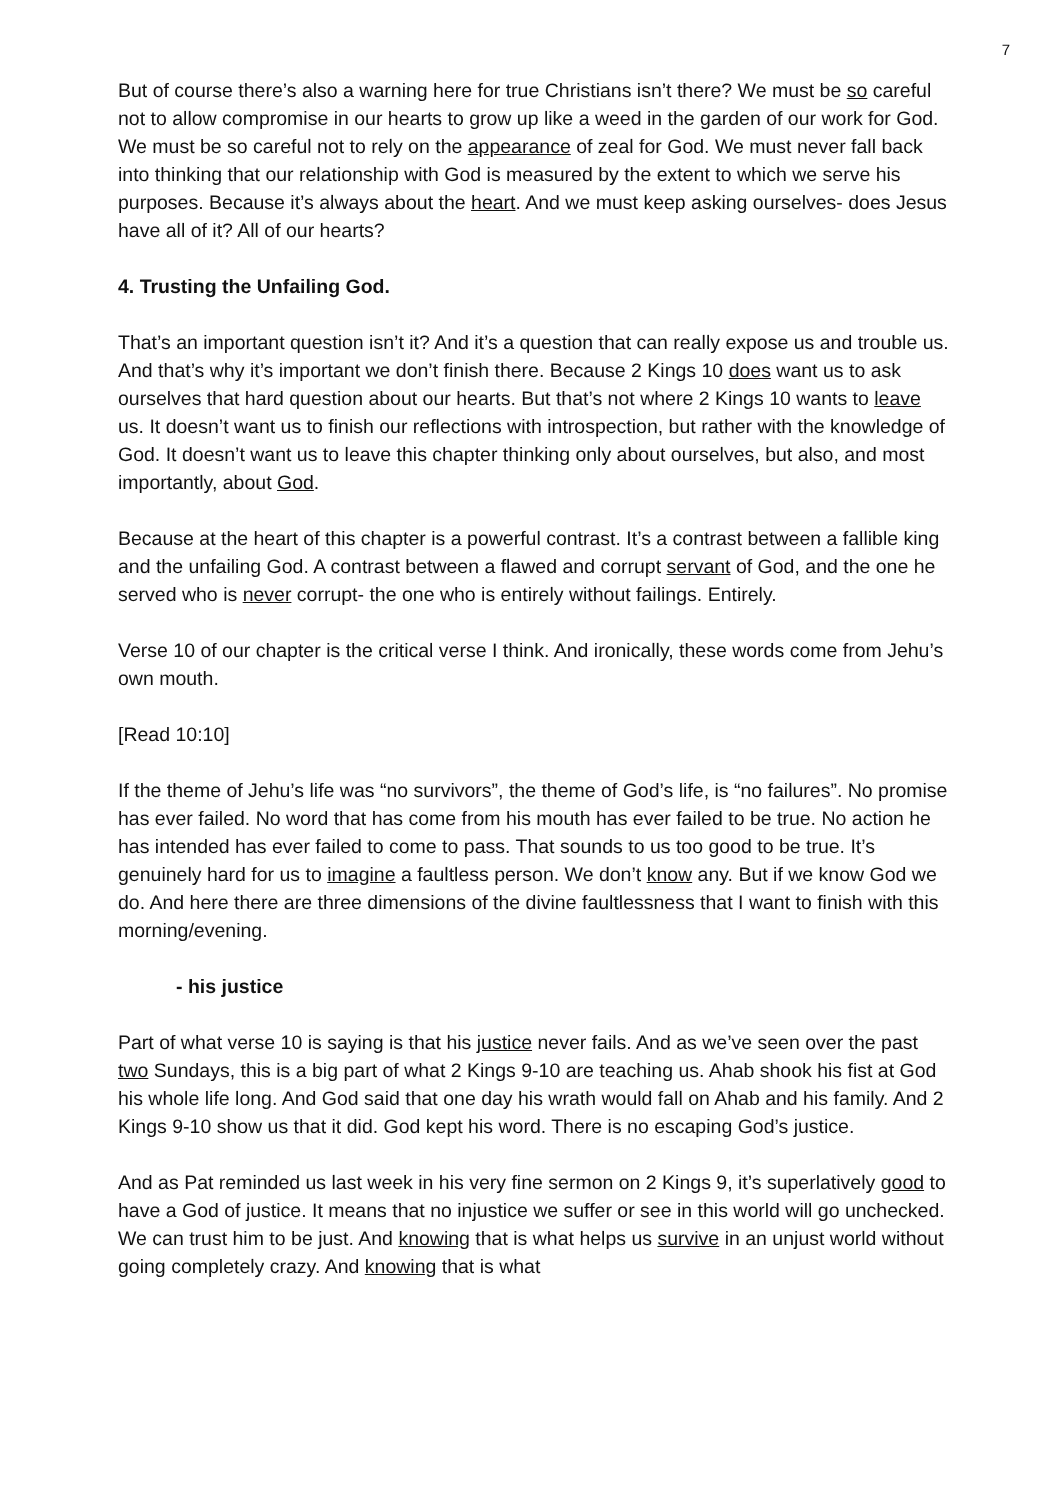7
But of course there’s also a warning here for true Christians isn’t there? We must be so careful not to allow compromise in our hearts to grow up like a weed in the garden of our work for God. We must be so careful not to rely on the appearance of zeal for God. We must never fall back into thinking that our relationship with God is measured by the extent to which we serve his purposes. Because it’s always about the heart. And we must keep asking ourselves- does Jesus have all of it? All of our hearts?
4. Trusting the Unfailing God.
That’s an important question isn’t it? And it’s a question that can really expose us and trouble us. And that’s why it’s important we don’t finish there. Because 2 Kings 10 does want us to ask ourselves that hard question about our hearts. But that’s not where 2 Kings 10 wants to leave us. It doesn’t want us to finish our reflections with introspection, but rather with the knowledge of God. It doesn’t want us to leave this chapter thinking only about ourselves, but also, and most importantly, about God.
Because at the heart of this chapter is a powerful contrast. It’s a contrast between a fallible king and the unfailing God. A contrast between a flawed and corrupt servant of God, and the one he served who is never corrupt- the one who is entirely without failings. Entirely.
Verse 10 of our chapter is the critical verse I think. And ironically, these words come from Jehu’s own mouth.
[Read 10:10]
If the theme of Jehu’s life was “no survivors”, the theme of God’s life, is “no failures”. No promise has ever failed. No word that has come from his mouth has ever failed to be true. No action he has intended has ever failed to come to pass. That sounds to us too good to be true. It’s genuinely hard for us to imagine a faultless person. We don’t know any. But if we know God we do. And here there are three dimensions of the divine faultlessness that I want to finish with this morning/evening.
- his justice
Part of what verse 10 is saying is that his justice never fails. And as we’ve seen over the past two Sundays, this is a big part of what 2 Kings 9-10 are teaching us. Ahab shook his fist at God his whole life long. And God said that one day his wrath would fall on Ahab and his family. And 2 Kings 9-10 show us that it did. God kept his word. There is no escaping God’s justice.
And as Pat reminded us last week in his very fine sermon on 2 Kings 9, it’s superlatively good to have a God of justice. It means that no injustice we suffer or see in this world will go unchecked. We can trust him to be just. And knowing that is what helps us survive in an unjust world without going completely crazy. And knowing that is what